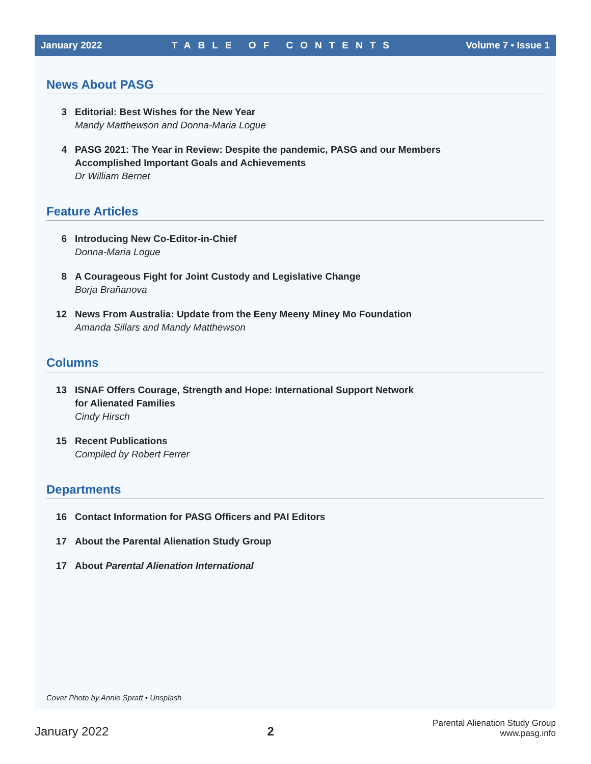January 2022 TABLE OF CONTENTS Volume 7 • Issue 1
News About PASG
3 Editorial: Best Wishes for the New Year
Mandy Matthewson and Donna-Maria Logue
4 PASG 2021: The Year in Review: Despite the pandemic, PASG and our Members
Accomplished Important Goals and Achievements
Dr William Bernet
Feature Articles
6 Introducing New Co-Editor-in-Chief
Donna-Maria Logue
8 A Courageous Fight for Joint Custody and Legislative Change
Borja Brañanova
12 News From Australia: Update from the Eeny Meeny Miney Mo Foundation
Amanda Sillars and Mandy Matthewson
Columns
13 ISNAF Offers Courage, Strength and Hope: International Support Network
for Alienated Families
Cindy Hirsch
15 Recent Publications
Compiled by Robert Ferrer
Departments
16 Contact Information for PASG Officers and PAI Editors
17 About the Parental Alienation Study Group
17 About Parental Alienation International
Cover Photo by Annie Spratt • Unsplash
January 2022 2 Parental Alienation Study Group
www.pasg.info